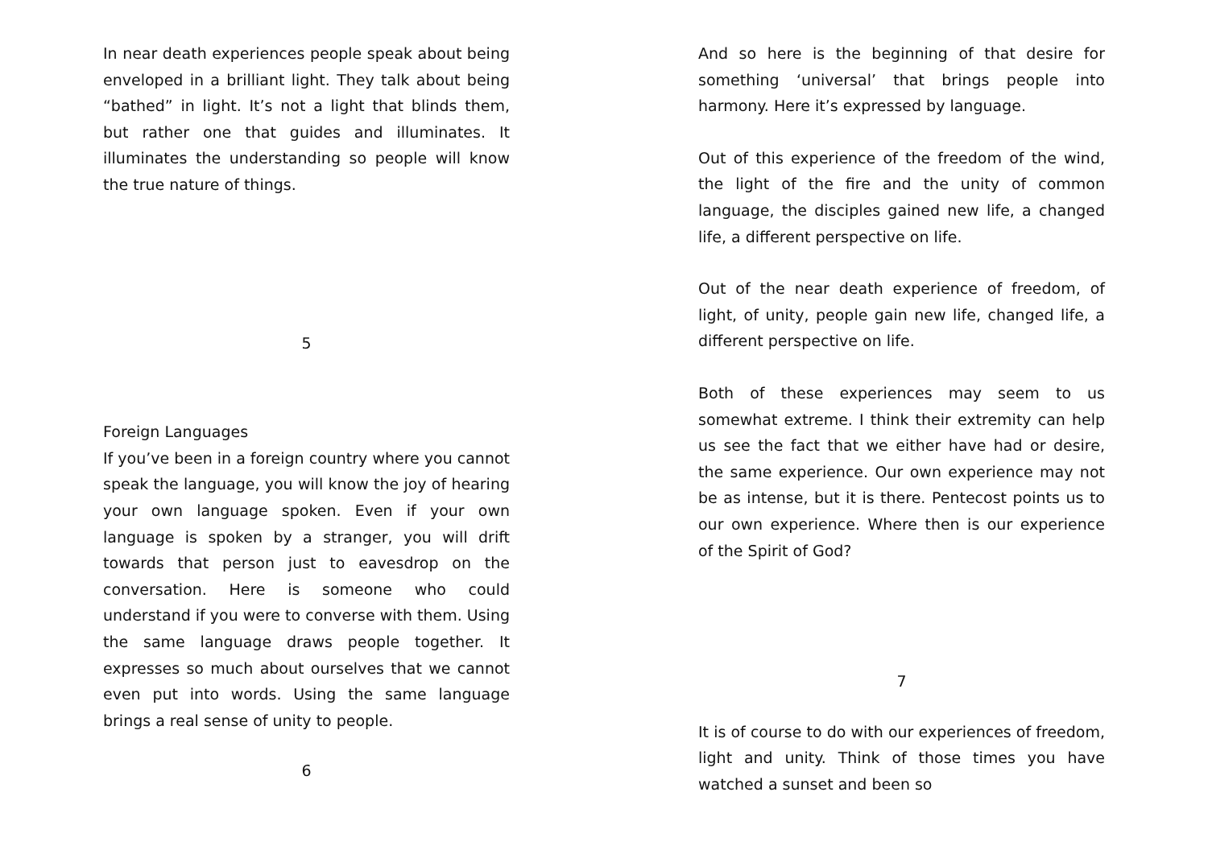In near death experiences people speak about being enveloped in a brilliant light. They talk about being “bathed” in light. It’s not a light that blinds them, but rather one that guides and illuminates. It illuminates the understanding so people will know the true nature of things.
5
Foreign Languages
If you’ve been in a foreign country where you cannot speak the language, you will know the joy of hearing your own language spoken. Even if your own language is spoken by a stranger, you will drift towards that person just to eavesdrop on the conversation. Here is someone who could understand if you were to converse with them. Using the same language draws people together. It expresses so much about ourselves that we cannot even put into words. Using the same language brings a real sense of unity to people.
6
And so here is the beginning of that desire for something ‘universal’ that brings people into harmony. Here it’s expressed by language.
Out of this experience of the freedom of the wind, the light of the fire and the unity of common language, the disciples gained new life, a changed life, a different perspective on life.
Out of the near death experience of freedom, of light, of unity, people gain new life, changed life, a different perspective on life.
Both of these experiences may seem to us somewhat extreme. I think their extremity can help us see the fact that we either have had or desire, the same experience. Our own experience may not be as intense, but it is there. Pentecost points us to our own experience. Where then is our experience of the Spirit of God?
7
It is of course to do with our experiences of freedom, light and unity. Think of those times you have watched a sunset and been so